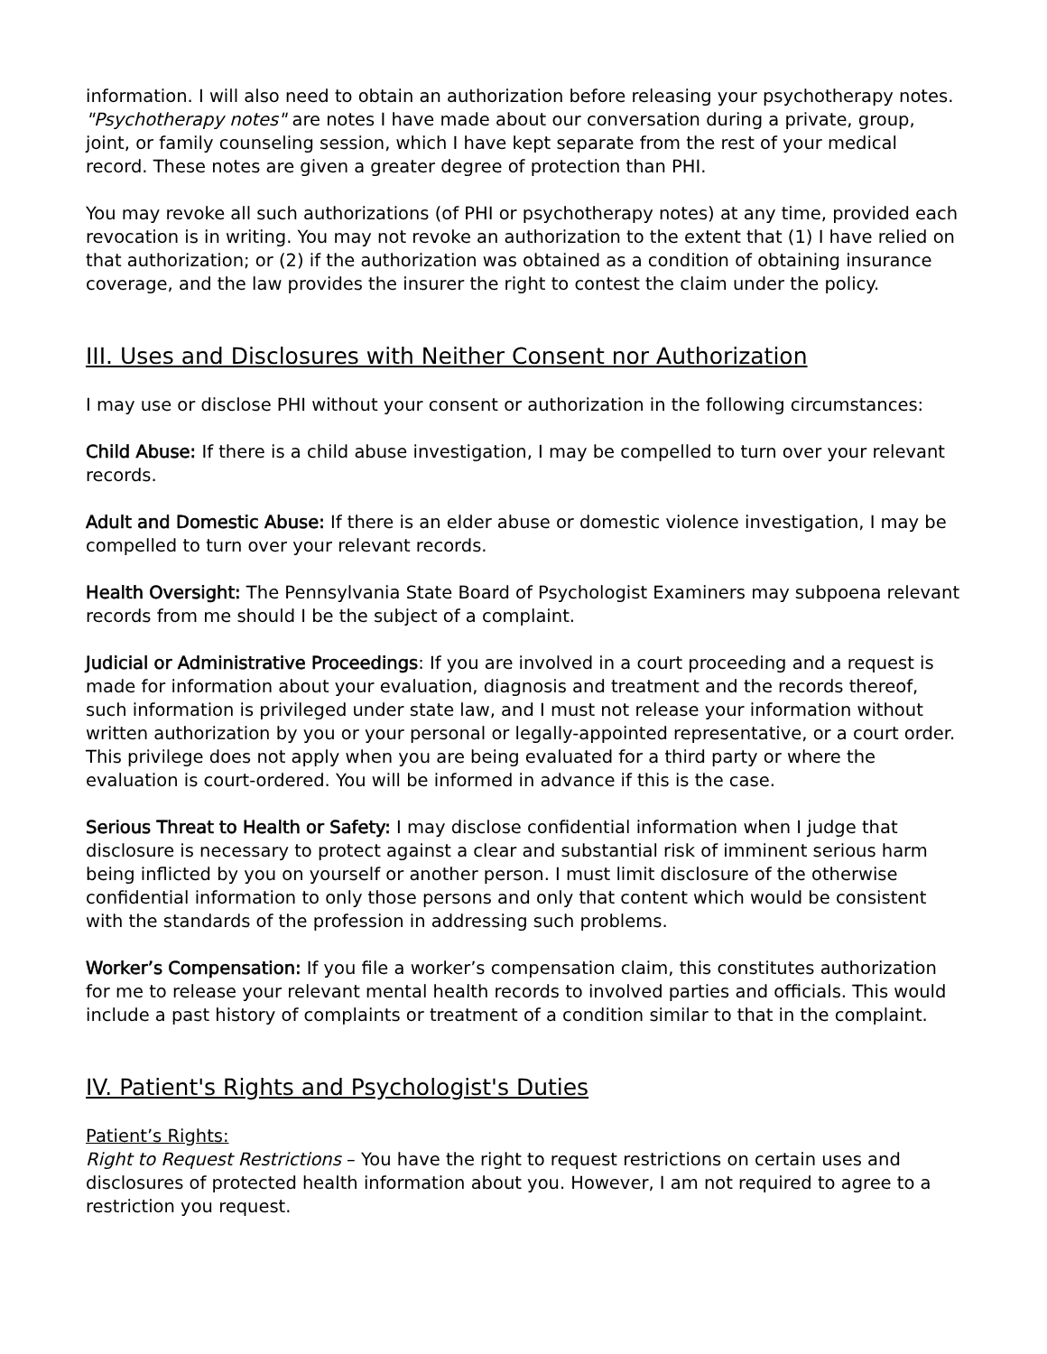information. I will also need to obtain an authorization before releasing your psychotherapy notes. "Psychotherapy notes" are notes I have made about our conversation during a private, group, joint, or family counseling session, which I have kept separate from the rest of your medical record. These notes are given a greater degree of protection than PHI.
You may revoke all such authorizations (of PHI or psychotherapy notes) at any time, provided each revocation is in writing. You may not revoke an authorization to the extent that (1) I have relied on that authorization; or (2) if the authorization was obtained as a condition of obtaining insurance coverage, and the law provides the insurer the right to contest the claim under the policy.
III. Uses and Disclosures with Neither Consent nor Authorization
I may use or disclose PHI without your consent or authorization in the following circumstances:
Child Abuse: If there is a child abuse investigation, I may be compelled to turn over your relevant records.
Adult and Domestic Abuse: If there is an elder abuse or domestic violence investigation, I may be compelled to turn over your relevant records.
Health Oversight: The Pennsylvania State Board of Psychologist Examiners may subpoena relevant records from me should I be the subject of a complaint.
Judicial or Administrative Proceedings: If you are involved in a court proceeding and a request is made for information about your evaluation, diagnosis and treatment and the records thereof, such information is privileged under state law, and I must not release your information without written authorization by you or your personal or legally-appointed representative, or a court order. This privilege does not apply when you are being evaluated for a third party or where the evaluation is court-ordered. You will be informed in advance if this is the case.
Serious Threat to Health or Safety: I may disclose confidential information when I judge that disclosure is necessary to protect against a clear and substantial risk of imminent serious harm being inflicted by you on yourself or another person. I must limit disclosure of the otherwise confidential information to only those persons and only that content which would be consistent with the standards of the profession in addressing such problems.
Worker’s Compensation: If you file a worker’s compensation claim, this constitutes authorization for me to release your relevant mental health records to involved parties and officials. This would include a past history of complaints or treatment of a condition similar to that in the complaint.
IV. Patient's Rights and Psychologist's Duties
Patient’s Rights:
Right to Request Restrictions – You have the right to request restrictions on certain uses and disclosures of protected health information about you. However, I am not required to agree to a restriction you request.